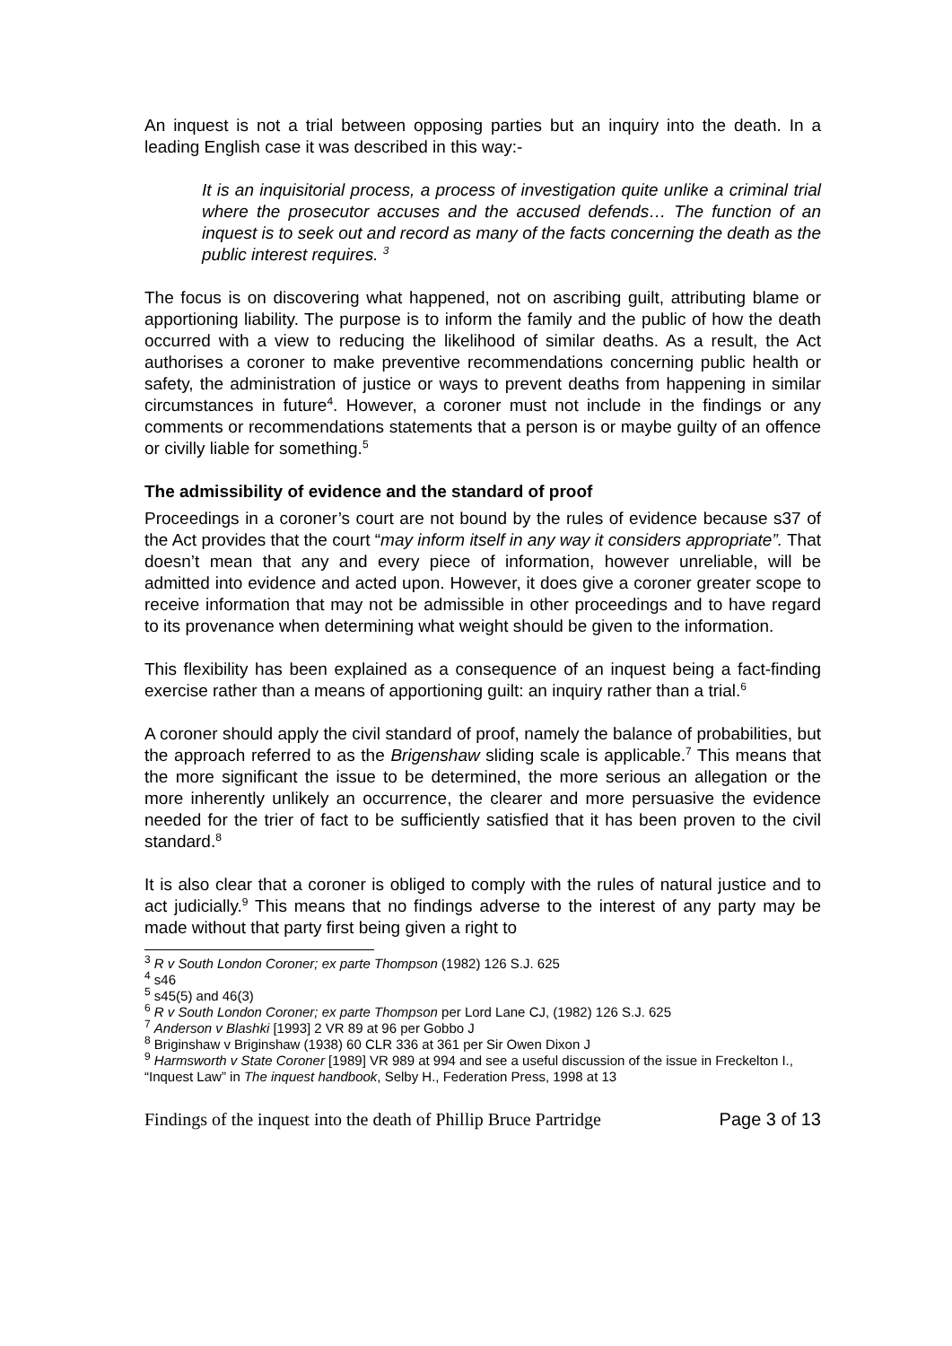An inquest is not a trial between opposing parties but an inquiry into the death. In a leading English case it was described in this way:-
It is an inquisitorial process, a process of investigation quite unlike a criminal trial where the prosecutor accuses and the accused defends… The function of an inquest is to seek out and record as many of the facts concerning the death as the public interest requires. <sup>3</sup>
The focus is on discovering what happened, not on ascribing guilt, attributing blame or apportioning liability. The purpose is to inform the family and the public of how the death occurred with a view to reducing the likelihood of similar deaths. As a result, the Act authorises a coroner to make preventive recommendations concerning public health or safety, the administration of justice or ways to prevent deaths from happening in similar circumstances in future<sup>4</sup>. However, a coroner must not include in the findings or any comments or recommendations statements that a person is or maybe guilty of an offence or civilly liable for something.<sup>5</sup>
The admissibility of evidence and the standard of proof
Proceedings in a coroner’s court are not bound by the rules of evidence because s37 of the Act provides that the court “may inform itself in any way it considers appropriate”. That doesn’t mean that any and every piece of information, however unreliable, will be admitted into evidence and acted upon. However, it does give a coroner greater scope to receive information that may not be admissible in other proceedings and to have regard to its provenance when determining what weight should be given to the information.
This flexibility has been explained as a consequence of an inquest being a fact-finding exercise rather than a means of apportioning guilt: an inquiry rather than a trial.<sup>6</sup>
A coroner should apply the civil standard of proof, namely the balance of probabilities, but the approach referred to as the Brigenshaw sliding scale is applicable.<sup>7</sup> This means that the more significant the issue to be determined, the more serious an allegation or the more inherently unlikely an occurrence, the clearer and more persuasive the evidence needed for the trier of fact to be sufficiently satisfied that it has been proven to the civil standard.<sup>8</sup>
It is also clear that a coroner is obliged to comply with the rules of natural justice and to act judicially.<sup>9</sup> This means that no findings adverse to the interest of any party may be made without that party first being given a right to
<sup>3</sup> R v South London Coroner; ex parte Thompson (1982) 126 S.J. 625
<sup>4</sup> s46
<sup>5</sup> s45(5) and 46(3)
<sup>6</sup> R v South London Coroner; ex parte Thompson per Lord Lane CJ, (1982) 126 S.J. 625
<sup>7</sup> Anderson v Blashki [1993] 2 VR 89 at 96 per Gobbo J
<sup>8</sup> Briginshaw v Briginshaw (1938) 60 CLR 336 at 361 per Sir Owen Dixon J
<sup>9</sup> Harmsworth v State Coroner [1989] VR 989 at 994 and see a useful discussion of the issue in Freckelton I., “Inquest Law” in The inquest handbook, Selby H., Federation Press, 1998 at 13
Findings of the inquest into the death of Phillip Bruce Partridge Page 3 of 13